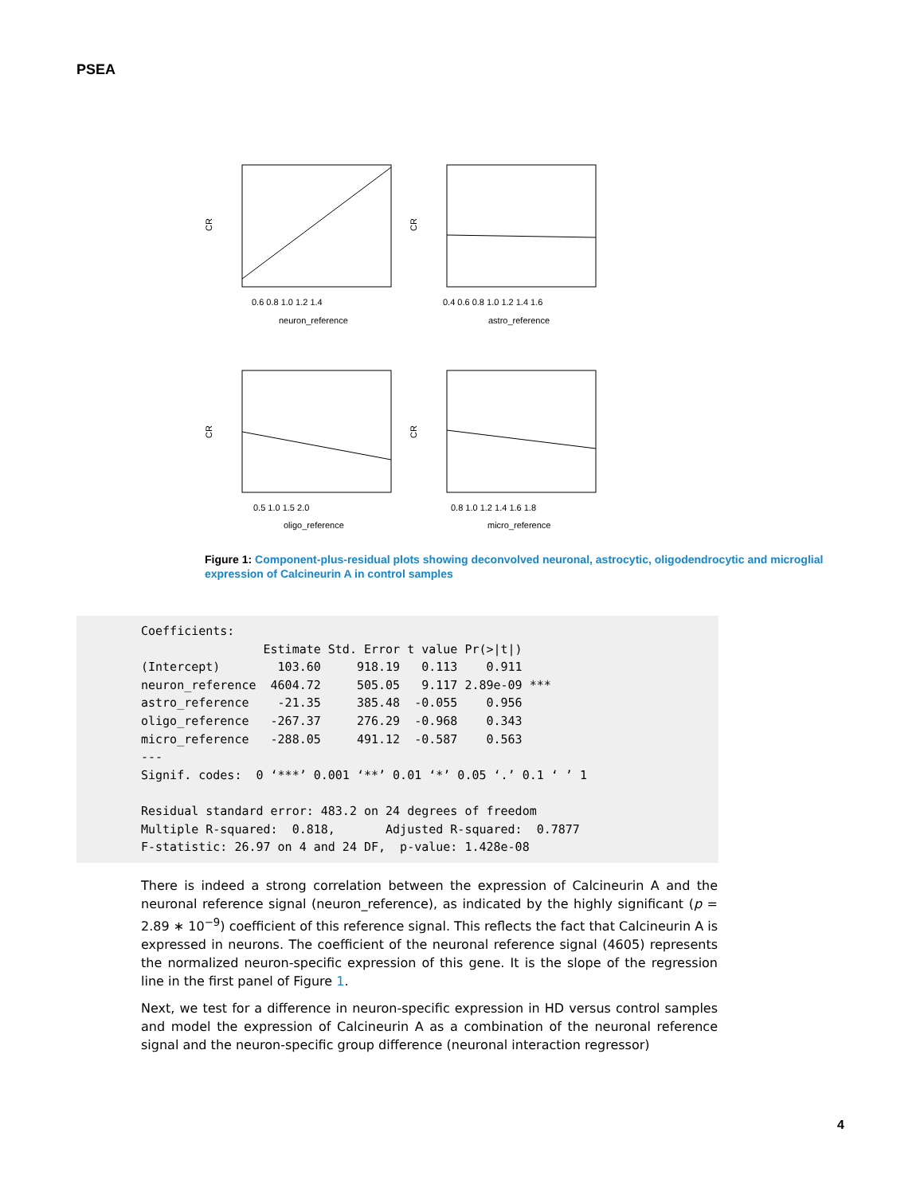PSEA
neuron_reference
astro_reference
oligo_reference
micro_reference
0.6 0.8 1.0 1.2 1.4
0.4 0.6 0.8 1.0 1.2 1.4 1.6
0.5 1.0 1.5 2.0
0.8 1.0 1.2 1.4 1.6 1.8
CR
CR
CR
CR
Figure 1: Component-plus-residual plots showing deconvolved neuronal, astrocytic, oligodendrocytic and microglial expression of Calcineurin A in control samples
Coefficients:
                 Estimate Std. Error t value Pr(>|t|)
(Intercept)        103.60     918.19   0.113    0.911
neuron_reference  4604.72     505.05   9.117 2.89e-09 ***
astro_reference    -21.35     385.48  -0.055    0.956
oligo_reference   -267.37     276.29  -0.968    0.343
micro_reference   -288.05     491.12  -0.587    0.563
---
Signif. codes:  0 ‘***’ 0.001 ‘**’ 0.01 ‘*’ 0.05 ‘.’ 0.1 ‘ ’ 1

Residual standard error: 483.2 on 24 degrees of freedom
Multiple R-squared:  0.818,       Adjusted R-squared:  0.7877
F-statistic: 26.97 on 4 and 24 DF,  p-value: 1.428e-08
There is indeed a strong correlation between the expression of Calcineurin A and the neuronal reference signal (neuron_reference), as indicated by the highly significant (p = 2.89 ∗ 10<sup>−9</sup>) coefficient of this reference signal. This reflects the fact that Calcineurin A is expressed in neurons. The coefficient of the neuronal reference signal (4605) represents the normalized neuron-specific expression of this gene. It is the slope of the regression line in the first panel of Figure 1.
Next, we test for a difference in neuron-specific expression in HD versus control samples and model the expression of Calcineurin A as a combination of the neuronal reference signal and the neuron-specific group difference (neuronal interaction regressor)
4